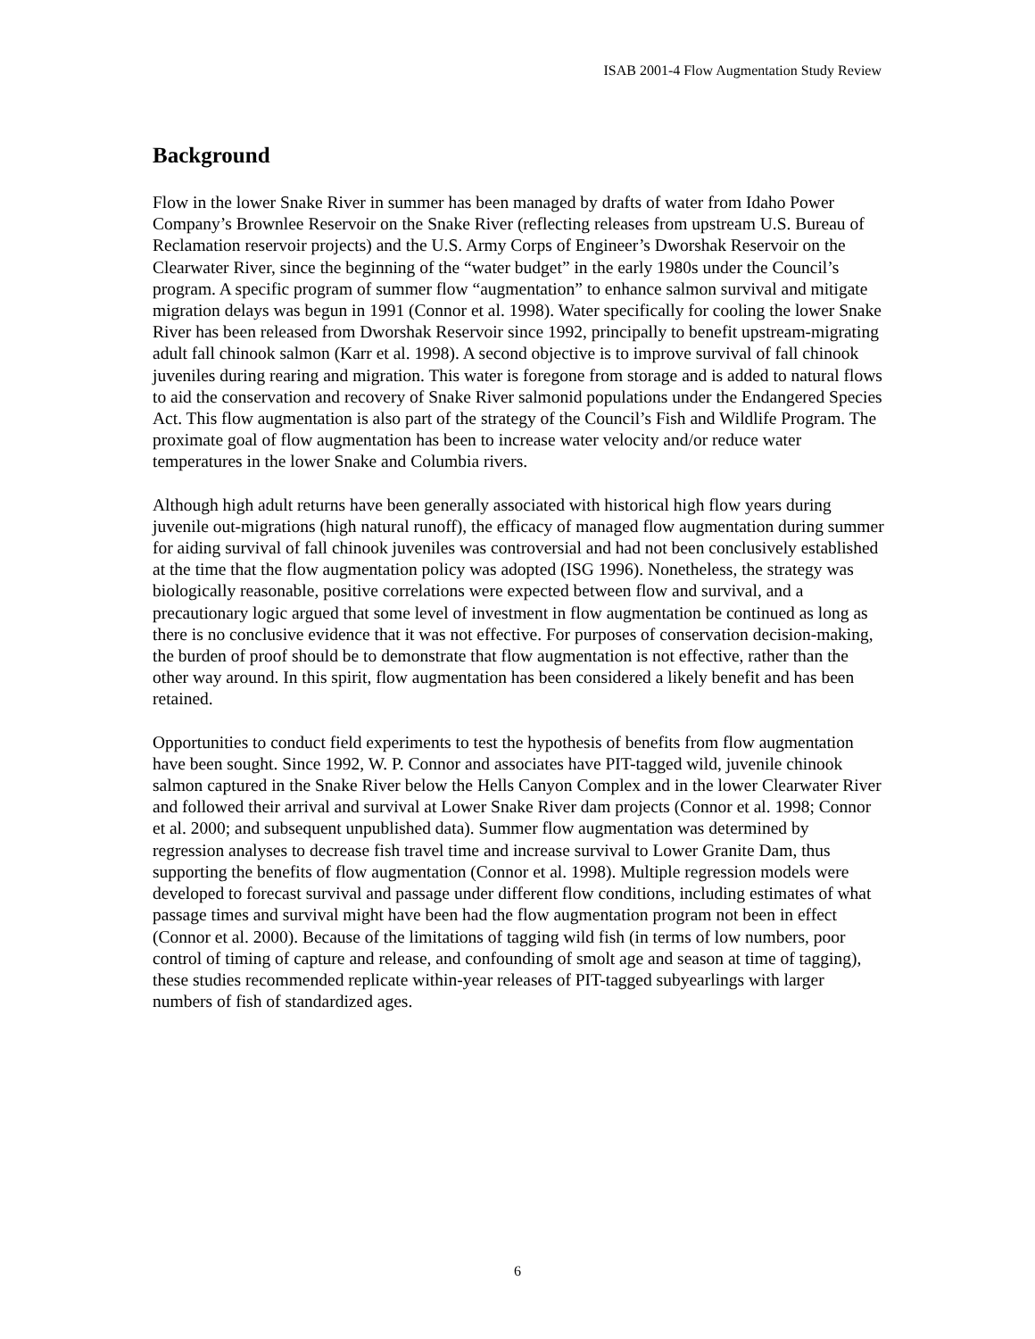ISAB 2001-4 Flow Augmentation Study Review
Background
Flow in the lower Snake River in summer has been managed by drafts of water from Idaho Power Company’s Brownlee Reservoir on the Snake River (reflecting releases from upstream U.S. Bureau of Reclamation reservoir projects) and the U.S. Army Corps of Engineer’s Dworshak Reservoir on the Clearwater River, since the beginning of the “water budget” in the early 1980s under the Council’s program. A specific program of summer flow “augmentation” to enhance salmon survival and mitigate migration delays was begun in 1991 (Connor et al. 1998). Water specifically for cooling the lower Snake River has been released from Dworshak Reservoir since 1992, principally to benefit upstream-migrating adult fall chinook salmon (Karr et al. 1998). A second objective is to improve survival of fall chinook juveniles during rearing and migration. This water is foregone from storage and is added to natural flows to aid the conservation and recovery of Snake River salmonid populations under the Endangered Species Act. This flow augmentation is also part of the strategy of the Council’s Fish and Wildlife Program. The proximate goal of flow augmentation has been to increase water velocity and/or reduce water temperatures in the lower Snake and Columbia rivers.
Although high adult returns have been generally associated with historical high flow years during juvenile out-migrations (high natural runoff), the efficacy of managed flow augmentation during summer for aiding survival of fall chinook juveniles was controversial and had not been conclusively established at the time that the flow augmentation policy was adopted (ISG 1996). Nonetheless, the strategy was biologically reasonable, positive correlations were expected between flow and survival, and a precautionary logic argued that some level of investment in flow augmentation be continued as long as there is no conclusive evidence that it was not effective. For purposes of conservation decision-making, the burden of proof should be to demonstrate that flow augmentation is not effective, rather than the other way around. In this spirit, flow augmentation has been considered a likely benefit and has been retained.
Opportunities to conduct field experiments to test the hypothesis of benefits from flow augmentation have been sought. Since 1992, W. P. Connor and associates have PIT-tagged wild, juvenile chinook salmon captured in the Snake River below the Hells Canyon Complex and in the lower Clearwater River and followed their arrival and survival at Lower Snake River dam projects (Connor et al. 1998; Connor et al. 2000; and subsequent unpublished data). Summer flow augmentation was determined by regression analyses to decrease fish travel time and increase survival to Lower Granite Dam, thus supporting the benefits of flow augmentation (Connor et al. 1998). Multiple regression models were developed to forecast survival and passage under different flow conditions, including estimates of what passage times and survival might have been had the flow augmentation program not been in effect (Connor et al. 2000). Because of the limitations of tagging wild fish (in terms of low numbers, poor control of timing of capture and release, and confounding of smolt age and season at time of tagging), these studies recommended replicate within-year releases of PIT-tagged subyearlings with larger numbers of fish of standardized ages.
6